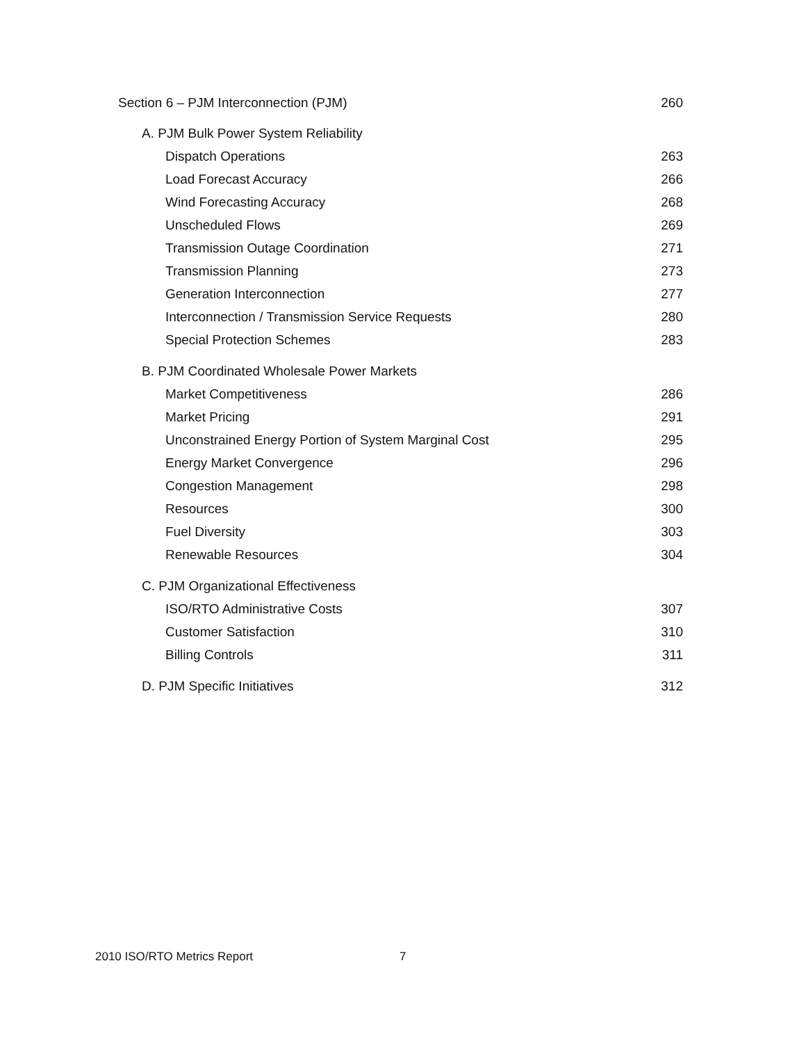Section 6 – PJM Interconnection (PJM) 260
A. PJM Bulk Power System Reliability
Dispatch Operations 263
Load Forecast Accuracy 266
Wind Forecasting Accuracy 268
Unscheduled Flows 269
Transmission Outage Coordination 271
Transmission Planning 273
Generation Interconnection 277
Interconnection / Transmission Service Requests 280
Special Protection Schemes 283
B. PJM Coordinated Wholesale Power Markets
Market Competitiveness 286
Market Pricing 291
Unconstrained Energy Portion of System Marginal Cost 295
Energy Market Convergence 296
Congestion Management 298
Resources 300
Fuel Diversity 303
Renewable Resources 304
C. PJM Organizational Effectiveness
ISO/RTO Administrative Costs 307
Customer Satisfaction 310
Billing Controls 311
D. PJM Specific Initiatives 312
2010 ISO/RTO Metrics Report 7